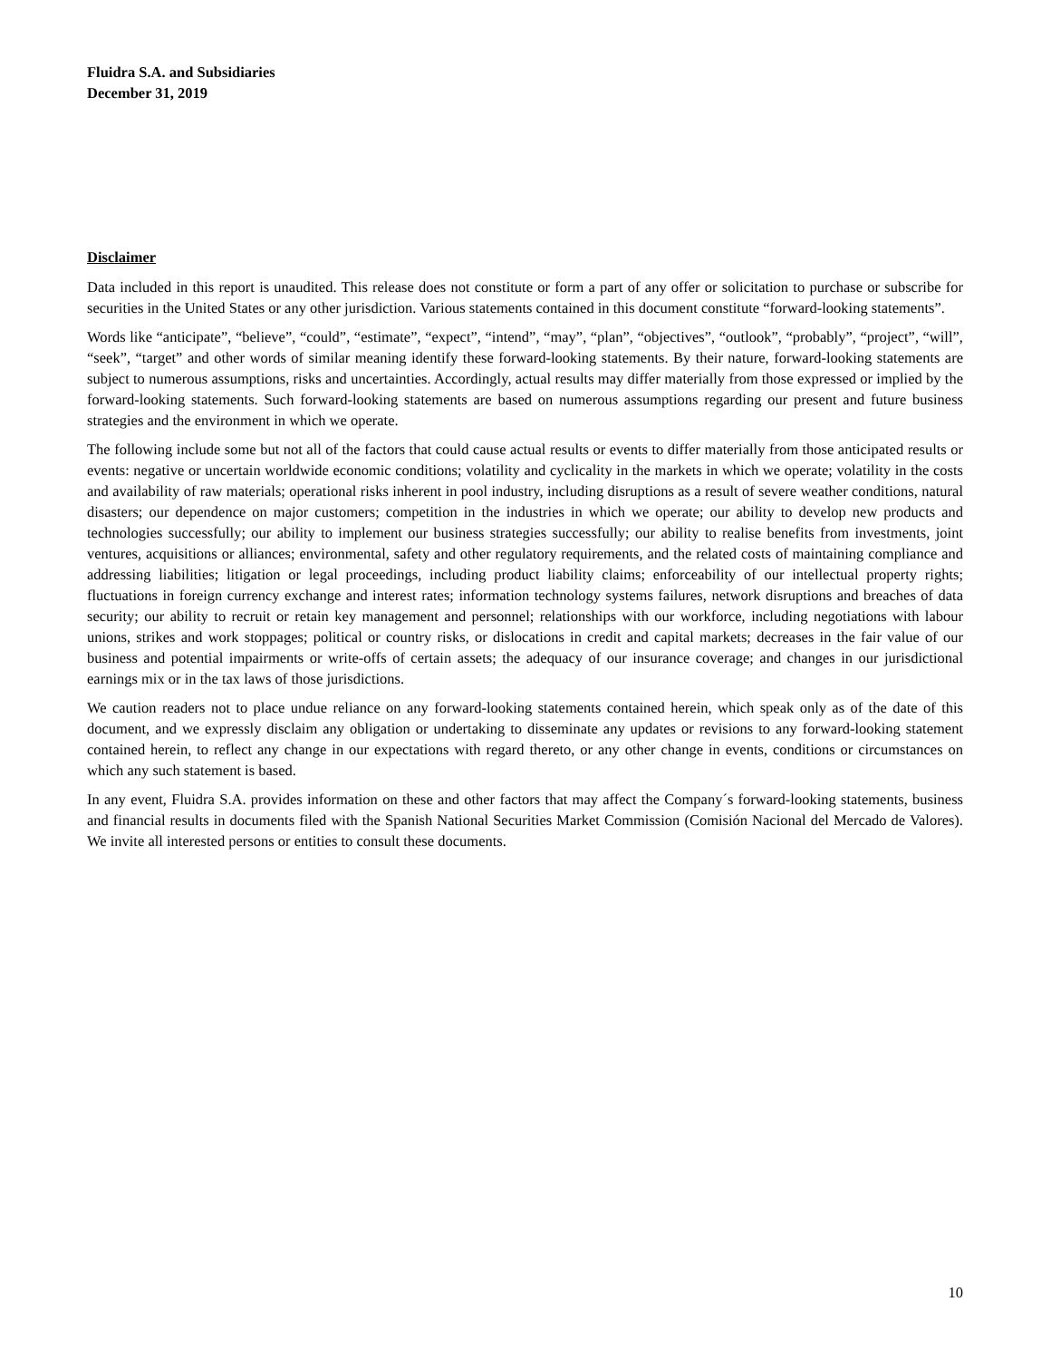Fluidra S.A. and Subsidiaries
December 31, 2019
Disclaimer
Data included in this report is unaudited. This release does not constitute or form a part of any offer or solicitation to purchase or subscribe for securities in the United States or any other jurisdiction. Various statements contained in this document constitute “forward-looking statements”.
Words like “anticipate”, “believe”, “could”, “estimate”, “expect”, “intend”, “may”, “plan”, “objectives”, “outlook”, “probably”, “project”, “will”, “seek”, “target” and other words of similar meaning identify these forward-looking statements. By their nature, forward-looking statements are subject to numerous assumptions, risks and uncertainties. Accordingly, actual results may differ materially from those expressed or implied by the forward-looking statements. Such forward-looking statements are based on numerous assumptions regarding our present and future business strategies and the environment in which we operate.
The following include some but not all of the factors that could cause actual results or events to differ materially from those anticipated results or events: negative or uncertain worldwide economic conditions; volatility and cyclicality in the markets in which we operate; volatility in the costs and availability of raw materials; operational risks inherent in pool industry, including disruptions as a result of severe weather conditions, natural disasters; our dependence on major customers; competition in the industries in which we operate; our ability to develop new products and technologies successfully; our ability to implement our business strategies successfully; our ability to realise benefits from investments, joint ventures, acquisitions or alliances; environmental, safety and other regulatory requirements, and the related costs of maintaining compliance and addressing liabilities; litigation or legal proceedings, including product liability claims; enforceability of our intellectual property rights; fluctuations in foreign currency exchange and interest rates; information technology systems failures, network disruptions and breaches of data security; our ability to recruit or retain key management and personnel; relationships with our workforce, including negotiations with labour unions, strikes and work stoppages; political or country risks, or dislocations in credit and capital markets; decreases in the fair value of our business and potential impairments or write-offs of certain assets; the adequacy of our insurance coverage; and changes in our jurisdictional earnings mix or in the tax laws of those jurisdictions.
We caution readers not to place undue reliance on any forward-looking statements contained herein, which speak only as of the date of this document, and we expressly disclaim any obligation or undertaking to disseminate any updates or revisions to any forward-looking statement contained herein, to reflect any change in our expectations with regard thereto, or any other change in events, conditions or circumstances on which any such statement is based.
In any event, Fluidra S.A. provides information on these and other factors that may affect the Company´s forward-looking statements, business and financial results in documents filed with the Spanish National Securities Market Commission (Comisión Nacional del Mercado de Valores). We invite all interested persons or entities to consult these documents.
10